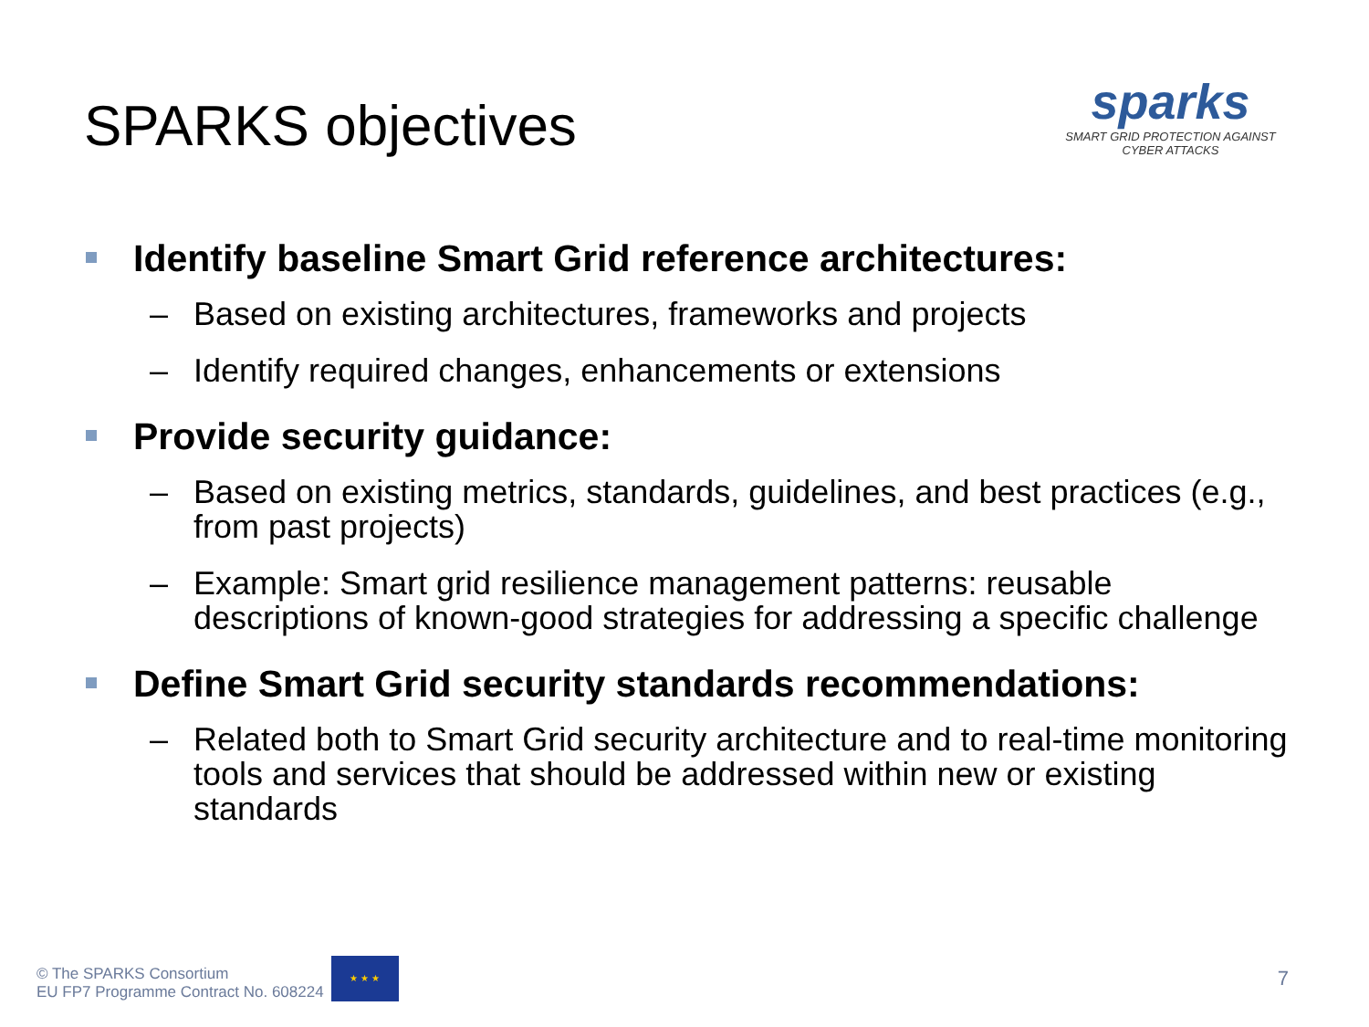SPARKS objectives
sparks
SMART GRID PROTECTION AGAINST CYBER ATTACKS
Identify baseline Smart Grid reference architectures:
– Based on existing architectures, frameworks and projects
– Identify required changes, enhancements or extensions
Provide security guidance:
– Based on existing metrics, standards, guidelines, and best practices (e.g., from past projects)
– Example: Smart grid resilience management patterns: reusable descriptions of known-good strategies for addressing a specific challenge
Define Smart Grid security standards recommendations:
– Related both to Smart Grid security architecture and to real-time monitoring tools and services that should be addressed within new or existing standards
© The SPARKS Consortium
EU FP7 Programme Contract No. 608224
★ ★ ★
7